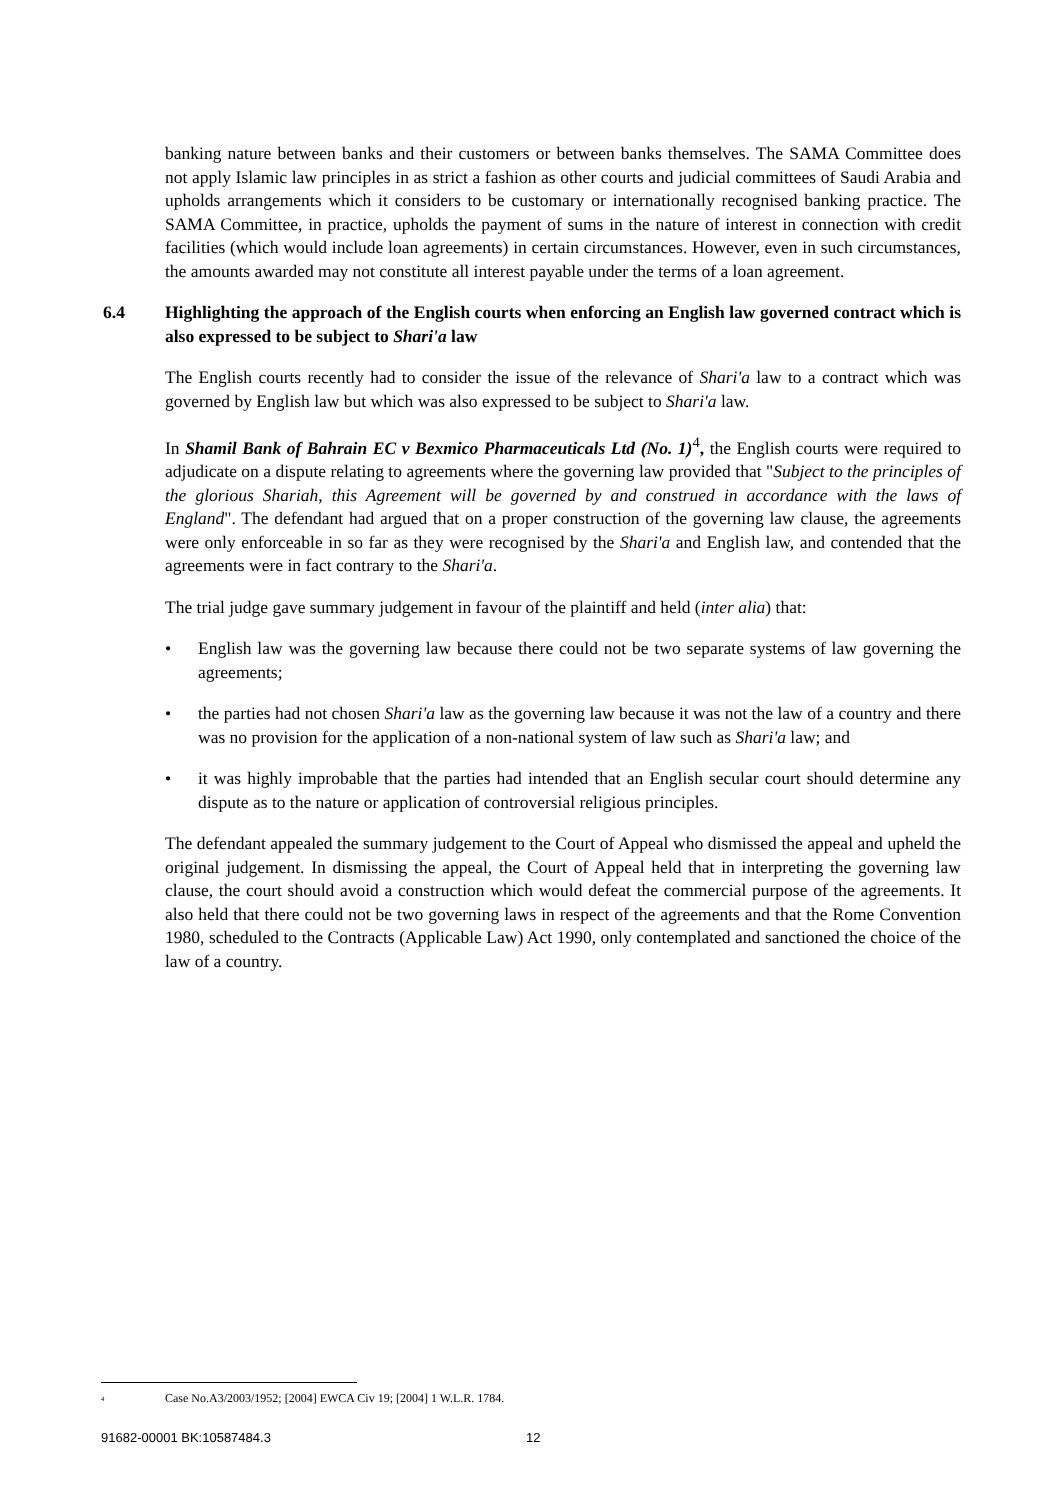banking nature between banks and their customers or between banks themselves. The SAMA Committee does not apply Islamic law principles in as strict a fashion as other courts and judicial committees of Saudi Arabia and upholds arrangements which it considers to be customary or internationally recognised banking practice. The SAMA Committee, in practice, upholds the payment of sums in the nature of interest in connection with credit facilities (which would include loan agreements) in certain circumstances. However, even in such circumstances, the amounts awarded may not constitute all interest payable under the terms of a loan agreement.
6.4 Highlighting the approach of the English courts when enforcing an English law governed contract which is also expressed to be subject to Shari'a law
The English courts recently had to consider the issue of the relevance of Shari'a law to a contract which was governed by English law but which was also expressed to be subject to Shari'a law.
In Shamil Bank of Bahrain EC v Bexmico Pharmaceuticals Ltd (No. 1)<sup>4</sup>, the English courts were required to adjudicate on a dispute relating to agreements where the governing law provided that "Subject to the principles of the glorious Shariah, this Agreement will be governed by and construed in accordance with the laws of England". The defendant had argued that on a proper construction of the governing law clause, the agreements were only enforceable in so far as they were recognised by the Shari'a and English law, and contended that the agreements were in fact contrary to the Shari'a.
The trial judge gave summary judgement in favour of the plaintiff and held (inter alia) that:
• English law was the governing law because there could not be two separate systems of law governing the agreements;
• the parties had not chosen Shari'a law as the governing law because it was not the law of a country and there was no provision for the application of a non-national system of law such as Shari'a law; and
• it was highly improbable that the parties had intended that an English secular court should determine any dispute as to the nature or application of controversial religious principles.
The defendant appealed the summary judgement to the Court of Appeal who dismissed the appeal and upheld the original judgement. In dismissing the appeal, the Court of Appeal held that in interpreting the governing law clause, the court should avoid a construction which would defeat the commercial purpose of the agreements. It also held that there could not be two governing laws in respect of the agreements and that the Rome Convention 1980, scheduled to the Contracts (Applicable Law) Act 1990, only contemplated and sanctioned the choice of the law of a country.
<sup>4</sup> Case No.A3/2003/1952; [2004] EWCA Civ 19; [2004] 1 W.L.R. 1784.
91682-00001 BK:10587484.3 12